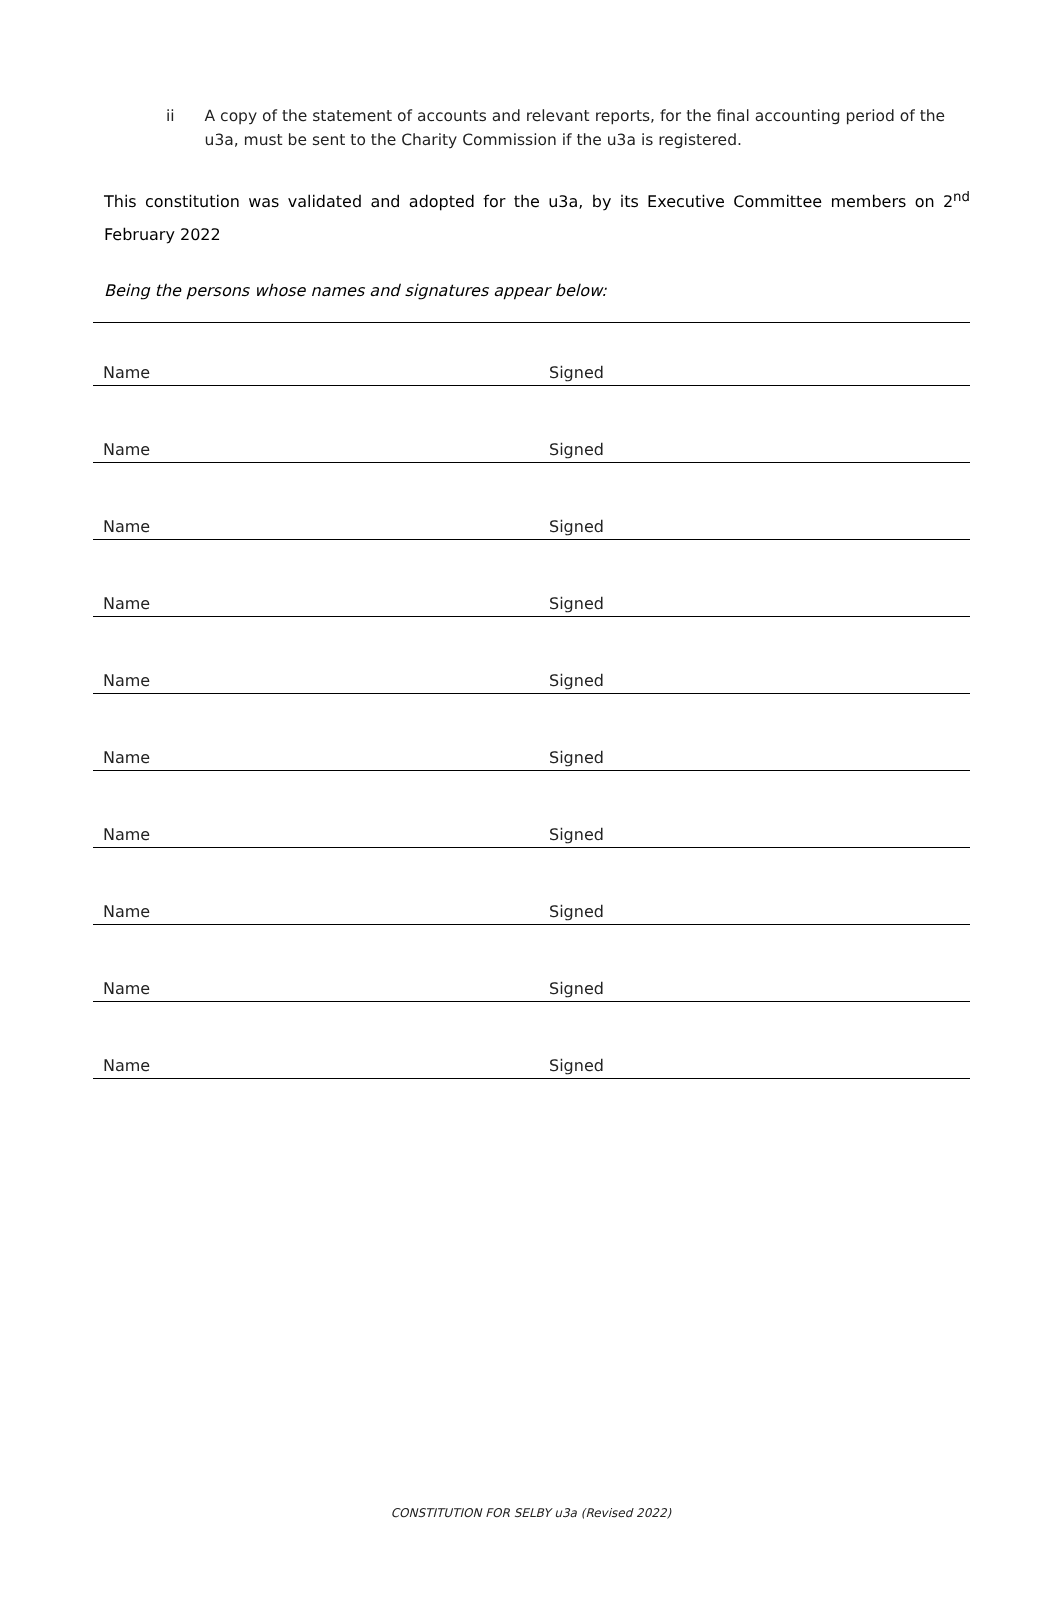ii A copy of the statement of accounts and relevant reports, for the final accounting period of the u3a, must be sent to the Charity Commission if the u3a is registered.
This constitution was validated and adopted for the u3a, by its Executive Committee members on 2<sup>nd</sup> February 2022
Being the persons whose names and signatures appear below:
| Name | Signed |
| Name | Signed |
| Name | Signed |
| Name | Signed |
| Name | Signed |
| Name | Signed |
| Name | Signed |
| Name | Signed |
| Name | Signed |
| Name | Signed |
CONSTITUTION FOR SELBY u3a (Revised 2022)